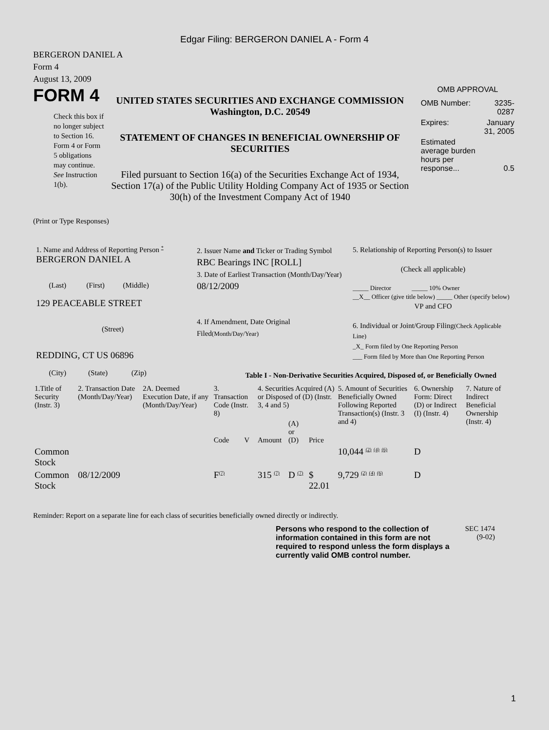Edgar Filing: BERGERON DANIEL A - Form 4
BERGERON DANIEL A
Form 4
August 13, 2009
FORM 4
Check this box if no longer subject to Section 16. Form 4 or Form 5 obligations may continue. See Instruction 1(b).
UNITED STATES SECURITIES AND EXCHANGE COMMISSION
Washington, D.C. 20549
STATEMENT OF CHANGES IN BENEFICIAL OWNERSHIP OF SECURITIES
Filed pursuant to Section 16(a) of the Securities Exchange Act of 1934, Section 17(a) of the Public Utility Holding Company Act of 1935 or Section 30(h) of the Investment Company Act of 1940
OMB APPROVAL
| OMB Number: | 3235-0287 |
| Expires: | January 31, 2005 |
| Estimated average burden hours per response... | 0.5 |
(Print or Type Responses)
1. Name and Address of Reporting Person <sup>*</sup>
BERGERON DANIEL A
(Last) (First) (Middle)
129 PEACEABLE STREET
(Street)
REDDING, CT US 06896
(City) (State) (Zip)
2. Issuer Name and Ticker or Trading Symbol
RBC Bearings INC [ROLL]
3. Date of Earliest Transaction (Month/Day/Year)
08/12/2009
4. If Amendment, Date Original Filed(Month/Day/Year)
5. Relationship of Reporting Person(s) to Issuer
(Check all applicable)
_____ Director _____ 10% Owner
__X__ Officer (give title below) _____ Other (specify below)
VP and CFO
6. Individual or Joint/Group Filing(Check Applicable Line)
_X_ Form filed by One Reporting Person
___ Form filed by More than One Reporting Person
Table I - Non-Derivative Securities Acquired, Disposed of, or Beneficially Owned
| 1.Title of Security (Instr. 3) | 2. Transaction Date (Month/Day/Year) | 2A. Deemed Execution Date, if any (Month/Day/Year) | 3. Transaction Code (Instr. 8) | | 4. Securities Acquired (A) or Disposed of (D) (Instr. 3, 4 and 5) | | | 5. Amount of Securities Beneficially Owned Following Reported Transaction(s) (Instr. 3 and 4) | 6. Ownership Form: Direct (D) or Indirect (I) (Instr. 4) | 7. Nature of Indirect Beneficial Ownership (Instr. 4) |
| --- | --- | --- | --- | --- | --- | --- | --- | --- | --- | --- |
| | | | Code | V | Amount | (A) or (D) | Price | | | |
| Common Stock | | | | | | | | 10,044 <sup>(2)</sup> <sup>(4)</sup> <sup>(6)</sup> | D | |
| Common Stock | 08/12/2009 | | F<sup>(7)</sup> | | 315 <sup>(7)</sup> | D <sup>(7)</sup> | $ 22.01 | 9,729 <sup>(2)</sup> <sup>(4)</sup> <sup>(6)</sup> | D | |
Reminder: Report on a separate line for each class of securities beneficially owned directly or indirectly.
Persons who respond to the collection of information contained in this form are not required to respond unless the form displays a currently valid OMB control number.
SEC 1474
(9-02)
1